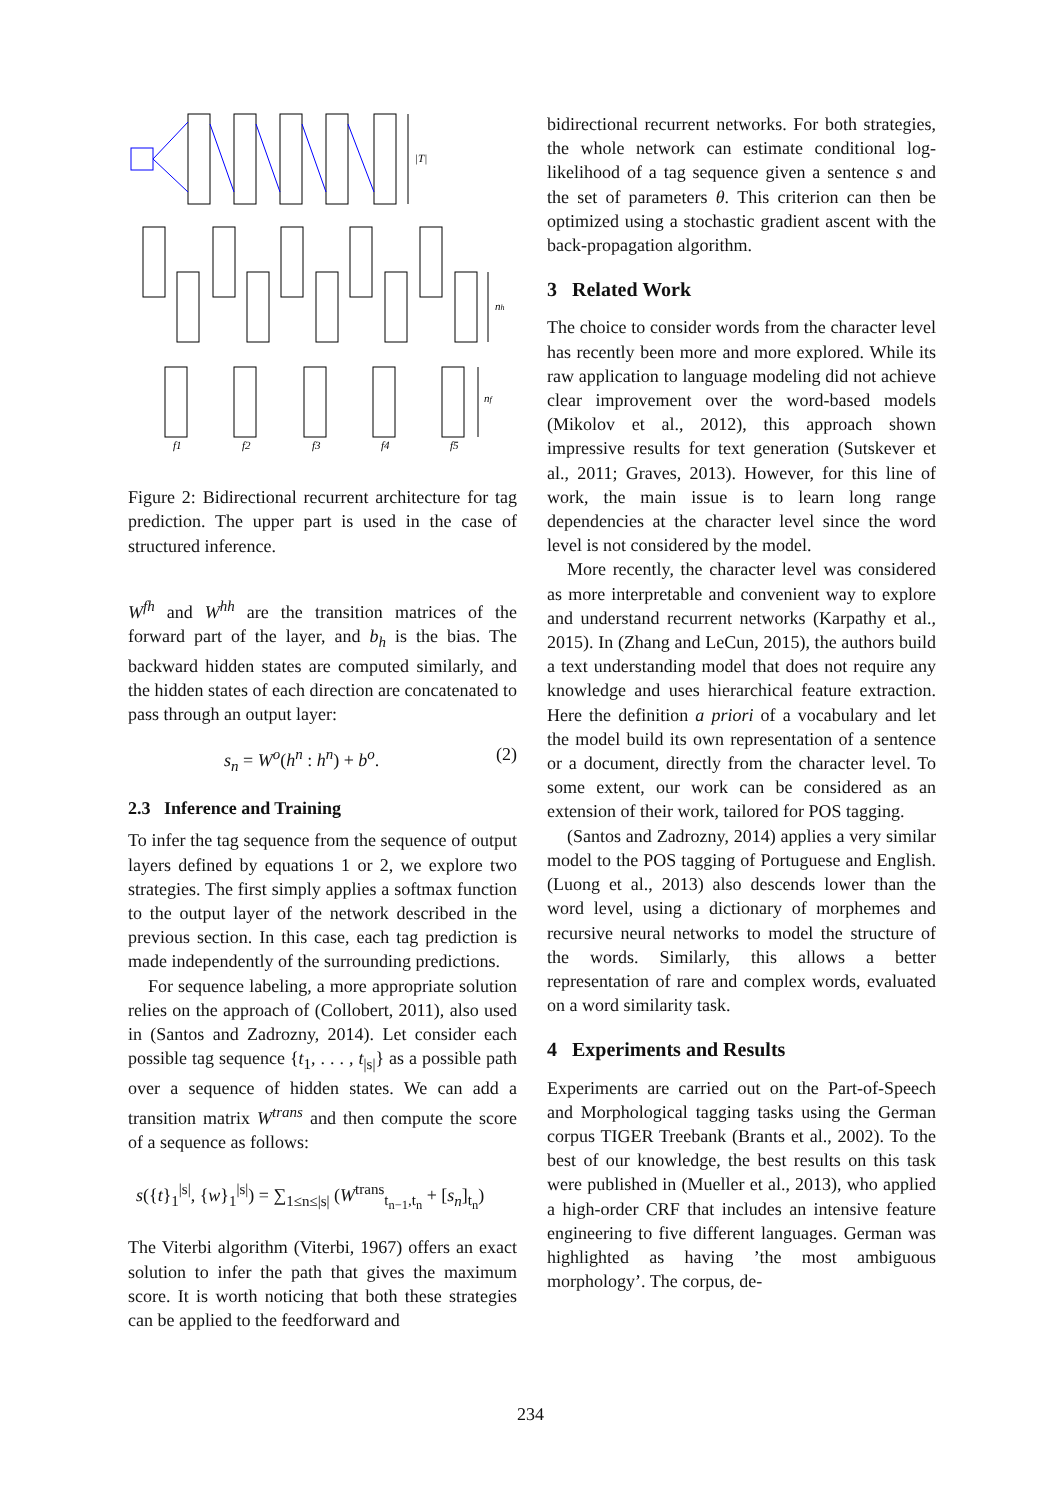|T|
nh
nf
f1
f2
f3
f4
f5
Figure 2: Bidirectional recurrent architecture for tag prediction. The upper part is used in the case of structured inference.
W<sup>fh</sup> and W<sup>hh</sup> are the transition matrices of the forward part of the layer, and b<sub>h</sub> is the bias. The backward hidden states are computed similarly, and the hidden states of each direction are concatenated to pass through an output layer:
s<sub>n</sub> = W<sup>o</sup>(h<sup>n</sup> : h<sup>n</sup>) + b<sup>o</sup>. (2)
2.3 Inference and Training
To infer the tag sequence from the sequence of output layers defined by equations 1 or 2, we explore two strategies. The first simply applies a softmax function to the output layer of the network described in the previous section. In this case, each tag prediction is made independently of the surrounding predictions.
For sequence labeling, a more appropriate solution relies on the approach of (Collobert, 2011), also used in (Santos and Zadrozny, 2014). Let consider each possible tag sequence {t<sub>1</sub>, . . . , t<sub>|s|</sub>} as a possible path over a sequence of hidden states. We can add a transition matrix W<sup>trans</sup> and then compute the score of a sequence as follows:
s({t}<sub>1</sub><sup>|s|</sup>, {w}<sub>1</sub><sup>|s|</sup>) = ∑<sub>1≤n≤|s|</sub> (W<sup>trans</sup><sub>t<sub>n−1</sub>,t<sub>n</sub></sub> + [s<sub>n</sub>]<sub>t<sub>n</sub></sub>)
The Viterbi algorithm (Viterbi, 1967) offers an exact solution to infer the path that gives the maximum score. It is worth noticing that both these strategies can be applied to the feedforward and
bidirectional recurrent networks. For both strategies, the whole network can estimate conditional log-likelihood of a tag sequence given a sentence s and the set of parameters θ. This criterion can then be optimized using a stochastic gradient ascent with the back-propagation algorithm.
3 Related Work
The choice to consider words from the character level has recently been more and more explored. While its raw application to language modeling did not achieve clear improvement over the word-based models (Mikolov et al., 2012), this approach shown impressive results for text generation (Sutskever et al., 2011; Graves, 2013). However, for this line of work, the main issue is to learn long range dependencies at the character level since the word level is not considered by the model.
More recently, the character level was considered as more interpretable and convenient way to explore and understand recurrent networks (Karpathy et al., 2015). In (Zhang and LeCun, 2015), the authors build a text understanding model that does not require any knowledge and uses hierarchical feature extraction. Here the definition a priori of a vocabulary and let the model build its own representation of a sentence or a document, directly from the character level. To some extent, our work can be considered as an extension of their work, tailored for POS tagging.
(Santos and Zadrozny, 2014) applies a very similar model to the POS tagging of Portuguese and English. (Luong et al., 2013) also descends lower than the word level, using a dictionary of morphemes and recursive neural networks to model the structure of the words. Similarly, this allows a better representation of rare and complex words, evaluated on a word similarity task.
4 Experiments and Results
Experiments are carried out on the Part-of-Speech and Morphological tagging tasks using the German corpus TIGER Treebank (Brants et al., 2002). To the best of our knowledge, the best results on this task were published in (Mueller et al., 2013), who applied a high-order CRF that includes an intensive feature engineering to five different languages. German was highlighted as having ’the most ambiguous morphology’. The corpus, de-
234